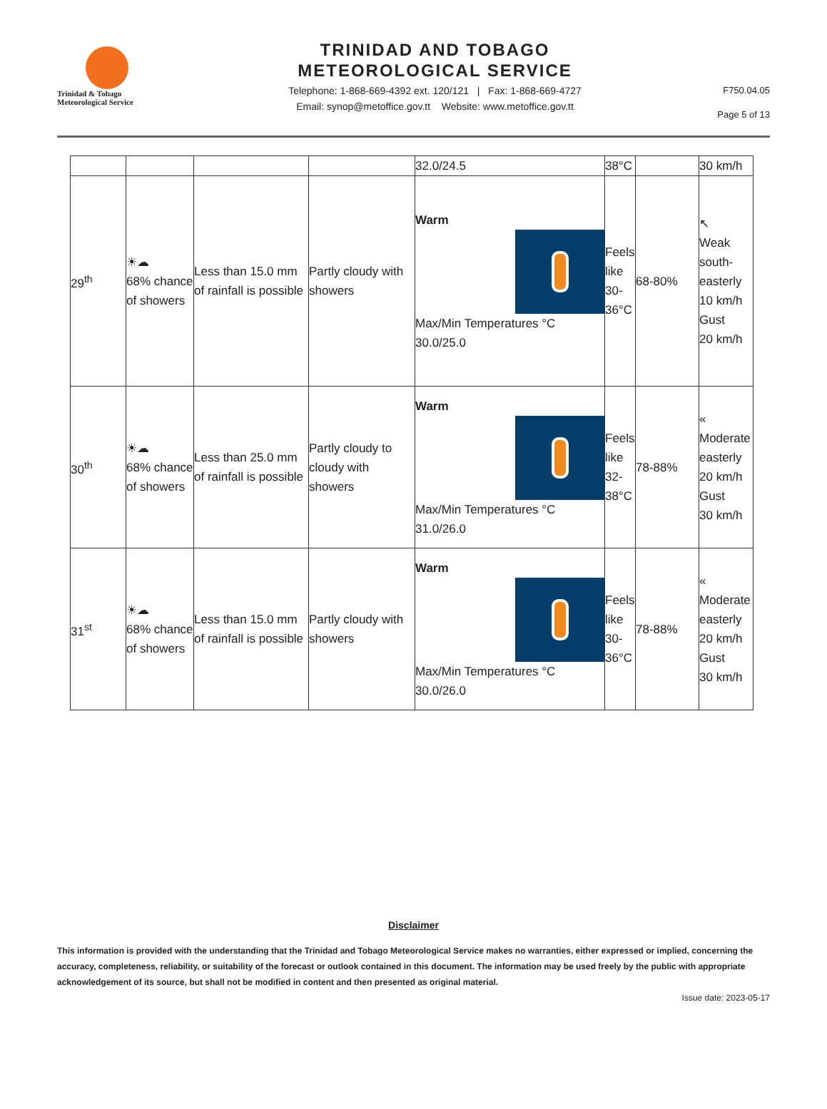Trinidad & Tobago
Meteorological Service
TRINIDAD AND TOBAGO
METEOROLOGICAL SERVICE
Telephone: 1-868-669-4392 ext. 120/121 | Fax: 1-868-669-4727
Email: synop@metoffice.gov.tt Website: www.metoffice.gov.tt
F750.04.05
Page 5 of 13
| | | | | 32.0/24.5 | 38°C | | 30 km/h |
| 29<sup>th</sup> | ☀☁ 68% chance of showers | Less than 15.0 mm of rainfall is possible | Partly cloudy with showers | Warm Max/Min Temperatures °C 30.0/25.0 | Feels like 30-36°C | 68-80% | ↖ Weak south-easterly 10 km/h Gust 20 km/h |
| 30<sup>th</sup> | ☀☁ 68% chance of showers | Less than 25.0 mm of rainfall is possible | Partly cloudy to cloudy with showers | Warm Max/Min Temperatures °C 31.0/26.0 | Feels like 32-38°C | 78-88% | « Moderate easterly 20 km/h Gust 30 km/h |
| 31<sup>st</sup> | ☀☁ 68% chance of showers | Less than 15.0 mm of rainfall is possible | Partly cloudy with showers | Warm Max/Min Temperatures °C 30.0/26.0 | Feels like 30-36°C | 78-88% | « Moderate easterly 20 km/h Gust 30 km/h |
Disclaimer
This information is provided with the understanding that the Trinidad and Tobago Meteorological Service makes no warranties, either expressed or implied, concerning the accuracy, completeness, reliability, or suitability of the forecast or outlook contained in this document. The information may be used freely by the public with appropriate acknowledgement of its source, but shall not be modified in content and then presented as original material.
Issue date: 2023-05-17